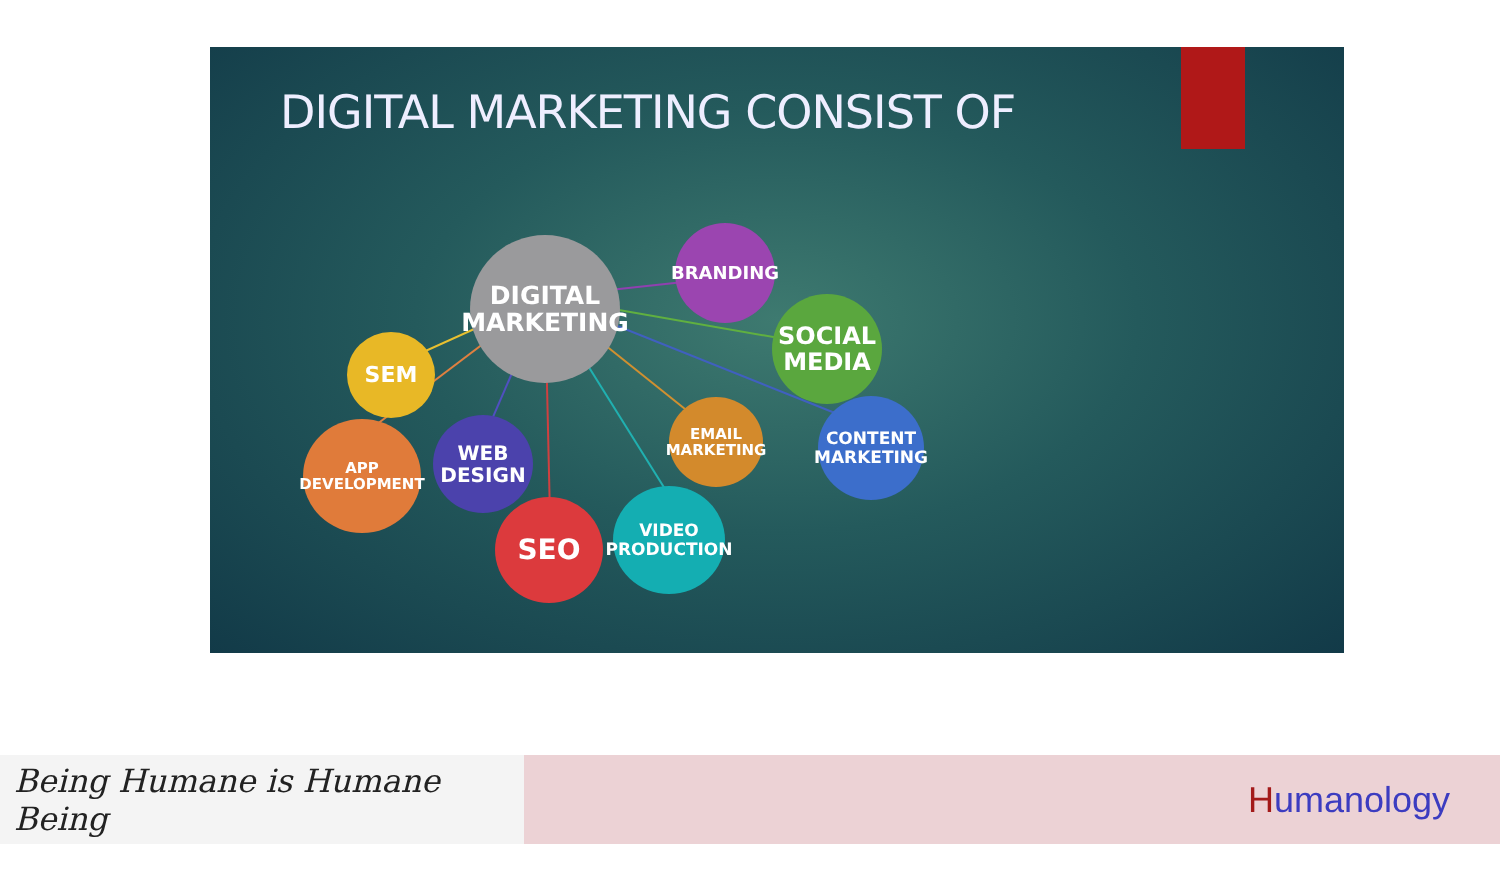DIGITAL MARKETING CONSIST OF
DIGITAL
MARKETING
BRANDING
SOCIAL
MEDIA
SEM
APP
DEVELOPMENT
WEB
DESIGN
SEO
VIDEO
PRODUCTION
EMAIL
MARKETING
CONTENT
MARKETING
Being Humane is Humane Being
H umanology